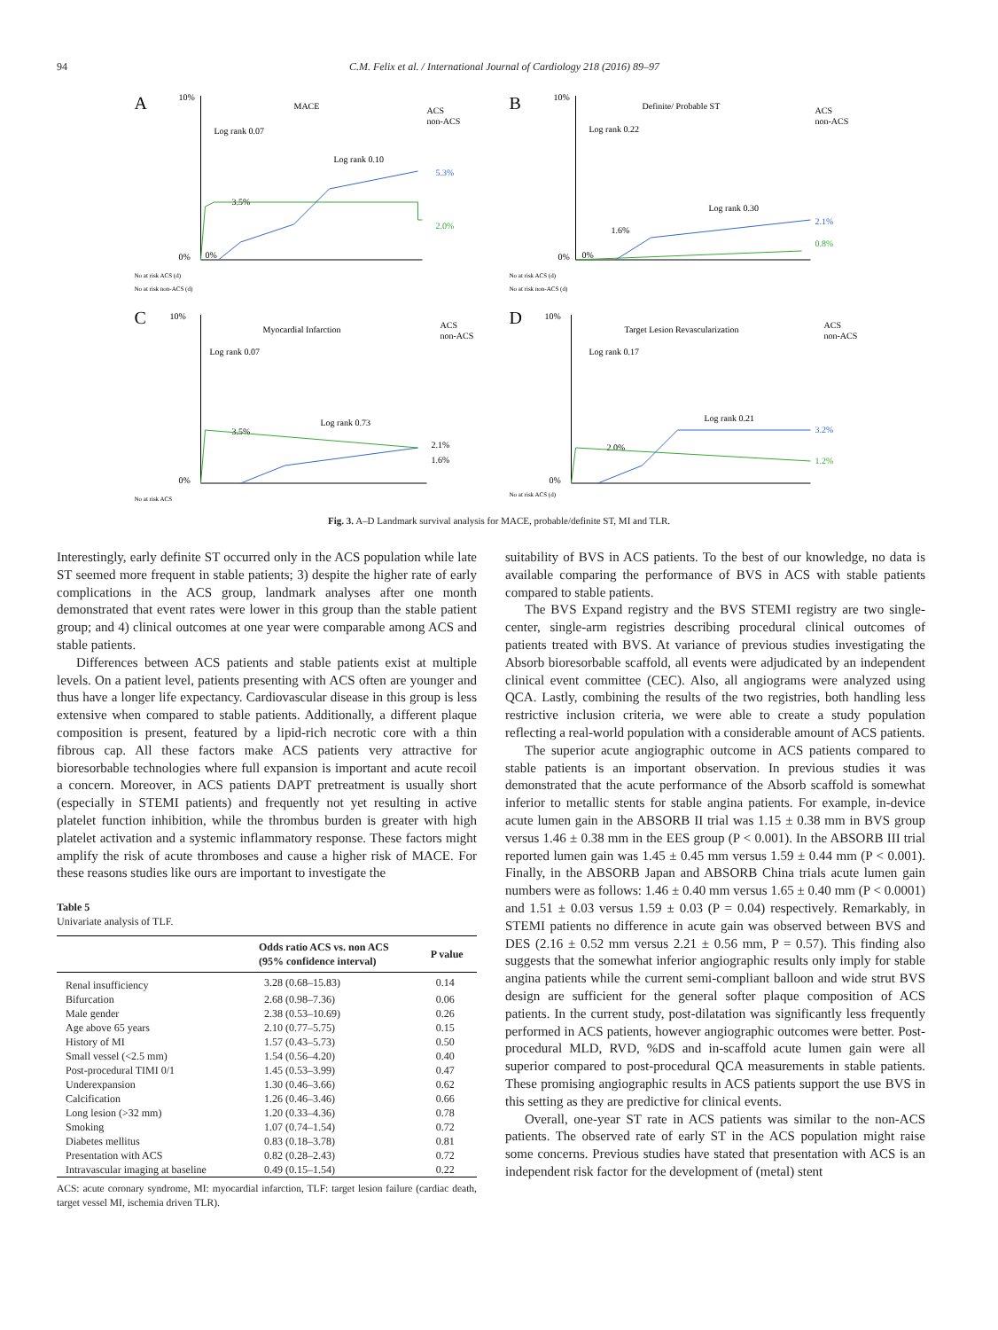94 C.M. Felix et al. / International Journal of Cardiology 218 (2016) 89–97
A
10%
MACE
Log rank 0.07
Log rank 0.10
3.5%
5.3%
2.0%
0%
0%
ACS
non-ACS
No at risk ACS (d)
No at risk non-ACS (d)
B
10%
Definite/ Probable ST
Log rank 0.22
Log rank 0.30
1.6%
2.1%
0.8%
0%
0%
ACS
non-ACS
No at risk ACS (d)
No at risk non-ACS (d)
C
10%
Myocardial Infarction
Log rank 0.07
Log rank 0.73
3.5%
2.1%
1.6%
0%
ACS
non-ACS
No at risk ACS
D
10%
Target Lesion Revascularization
Log rank 0.17
Log rank 0.21
2.0%
3.2%
1.2%
0%
ACS
non-ACS
No at risk ACS (d)
Fig. 3. A–D Landmark survival analysis for MACE, probable/definite ST, MI and TLR.
Interestingly, early definite ST occurred only in the ACS population while late ST seemed more frequent in stable patients; 3) despite the higher rate of early complications in the ACS group, landmark analyses after one month demonstrated that event rates were lower in this group than the stable patient group; and 4) clinical outcomes at one year were comparable among ACS and stable patients.
Differences between ACS patients and stable patients exist at multiple levels. On a patient level, patients presenting with ACS often are younger and thus have a longer life expectancy. Cardiovascular disease in this group is less extensive when compared to stable patients. Additionally, a different plaque composition is present, featured by a lipid-rich necrotic core with a thin fibrous cap. All these factors make ACS patients very attractive for bioresorbable technologies where full expansion is important and acute recoil a concern. Moreover, in ACS patients DAPT pretreatment is usually short (especially in STEMI patients) and frequently not yet resulting in active platelet function inhibition, while the thrombus burden is greater with high platelet activation and a systemic inflammatory response. These factors might amplify the risk of acute thromboses and cause a higher risk of MACE. For these reasons studies like ours are important to investigate the
Table 5
Univariate analysis of TLF.
| | Odds ratio ACS vs. non ACS (95% confidence interval) | P value |
| --- | --- | --- |
| Renal insufficiency | 3.28 (0.68–15.83) | 0.14 |
| Bifurcation | 2.68 (0.98–7.36) | 0.06 |
| Male gender | 2.38 (0.53–10.69) | 0.26 |
| Age above 65 years | 2.10 (0.77–5.75) | 0.15 |
| History of MI | 1.57 (0.43–5.73) | 0.50 |
| Small vessel (<2.5 mm) | 1.54 (0.56–4.20) | 0.40 |
| Post-procedural TIMI 0/1 | 1.45 (0.53–3.99) | 0.47 |
| Underexpansion | 1.30 (0.46–3.66) | 0.62 |
| Calcification | 1.26 (0.46–3.46) | 0.66 |
| Long lesion (>32 mm) | 1.20 (0.33–4.36) | 0.78 |
| Smoking | 1.07 (0.74–1.54) | 0.72 |
| Diabetes mellitus | 0.83 (0.18–3.78) | 0.81 |
| Presentation with ACS | 0.82 (0.28–2.43) | 0.72 |
| Intravascular imaging at baseline | 0.49 (0.15–1.54) | 0.22 |
ACS: acute coronary syndrome, MI: myocardial infarction, TLF: target lesion failure (cardiac death, target vessel MI, ischemia driven TLR).
suitability of BVS in ACS patients. To the best of our knowledge, no data is available comparing the performance of BVS in ACS with stable patients compared to stable patients.
The BVS Expand registry and the BVS STEMI registry are two single-center, single-arm registries describing procedural clinical outcomes of patients treated with BVS. At variance of previous studies investigating the Absorb bioresorbable scaffold, all events were adjudicated by an independent clinical event committee (CEC). Also, all angiograms were analyzed using QCA. Lastly, combining the results of the two registries, both handling less restrictive inclusion criteria, we were able to create a study population reflecting a real-world population with a considerable amount of ACS patients.
The superior acute angiographic outcome in ACS patients compared to stable patients is an important observation. In previous studies it was demonstrated that the acute performance of the Absorb scaffold is somewhat inferior to metallic stents for stable angina patients. For example, in-device acute lumen gain in the ABSORB II trial was 1.15 ± 0.38 mm in BVS group versus 1.46 ± 0.38 mm in the EES group (P < 0.001). In the ABSORB III trial reported lumen gain was 1.45 ± 0.45 mm versus 1.59 ± 0.44 mm (P < 0.001). Finally, in the ABSORB Japan and ABSORB China trials acute lumen gain numbers were as follows: 1.46 ± 0.40 mm versus 1.65 ± 0.40 mm (P < 0.0001) and 1.51 ± 0.03 versus 1.59 ± 0.03 (P = 0.04) respectively. Remarkably, in STEMI patients no difference in acute gain was observed between BVS and DES (2.16 ± 0.52 mm versus 2.21 ± 0.56 mm, P = 0.57). This finding also suggests that the somewhat inferior angiographic results only imply for stable angina patients while the current semi-compliant balloon and wide strut BVS design are sufficient for the general softer plaque composition of ACS patients. In the current study, post-dilatation was significantly less frequently performed in ACS patients, however angiographic outcomes were better. Post-procedural MLD, RVD, %DS and in-scaffold acute lumen gain were all superior compared to post-procedural QCA measurements in stable patients. These promising angiographic results in ACS patients support the use BVS in this setting as they are predictive for clinical events.
Overall, one-year ST rate in ACS patients was similar to the non-ACS patients. The observed rate of early ST in the ACS population might raise some concerns. Previous studies have stated that presentation with ACS is an independent risk factor for the development of (metal) stent